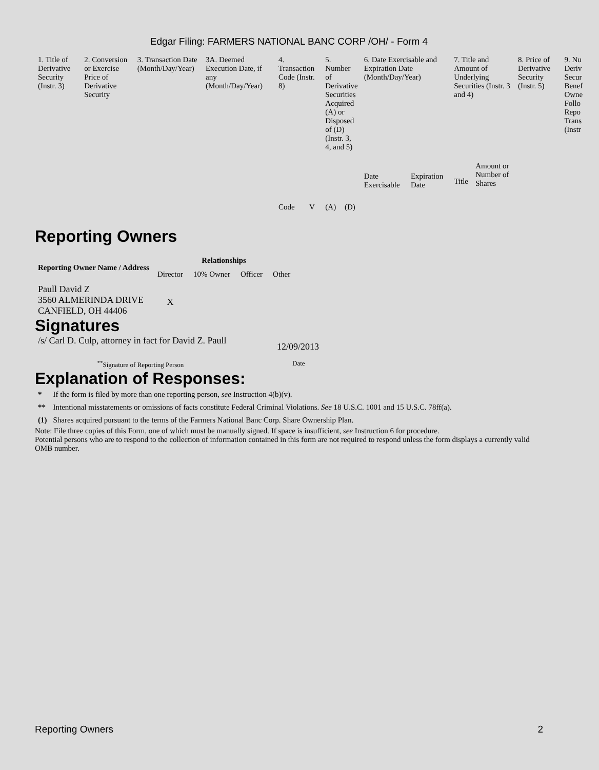Edgar Filing: FARMERS NATIONAL BANC CORP /OH/ - Form 4
| 1. Title of Derivative Security (Instr. 3) | 2. Conversion or Exercise Price of Derivative Security | 3. Transaction Date (Month/Day/Year) | 3A. Deemed Execution Date, if any (Month/Day/Year) | 4. Transaction Code (Instr. 8) | | 5. Number of Derivative Securities Acquired (A) or Disposed of (D) (Instr. 3, 4, and 5) | | 6. Date Exercisable and Expiration Date (Month/Day/Year) | | 7. Title and Amount of Underlying Securities (Instr. 3 and 4) | | 8. Price of Derivative Security (Instr. 5) | 9. Nu Deriv Secur Benef Owne Follo Repo Trans (Instr |
| | | | | Code | V | (A) | (D) | Date Exercisable | Expiration Date | Title | Amount or Number of Shares | | |
Reporting Owners
| Reporting Owner Name / Address | Relationships | | | |
| --- | --- | --- | --- | --- |
| | Director | 10% Owner | Officer | Other |
| Paull David Z 3560 ALMERINDA DRIVE CANFIELD, OH 44406 | X | | | |
Signatures
| /s/ Carl D. Culp, attorney in fact for David Z. Paull | 12/09/2013 |
| <sup>**</sup> Signature of Reporting Person | Date |
Explanation of Responses:
| * | If the form is filed by more than one reporting person, see Instruction 4(b)(v). |
| ** | Intentional misstatements or omissions of facts constitute Federal Criminal Violations. See 18 U.S.C. 1001 and 15 U.S.C. 78ff(a). |
| (1) | Shares acquired pursuant to the terms of the Farmers National Banc Corp. Share Ownership Plan. |
Note: File three copies of this Form, one of which must be manually signed. If space is insufficient, see Instruction 6 for procedure.
Potential persons who are to respond to the collection of information contained in this form are not required to respond unless the form displays a currently valid OMB number.
Reporting Owners 2